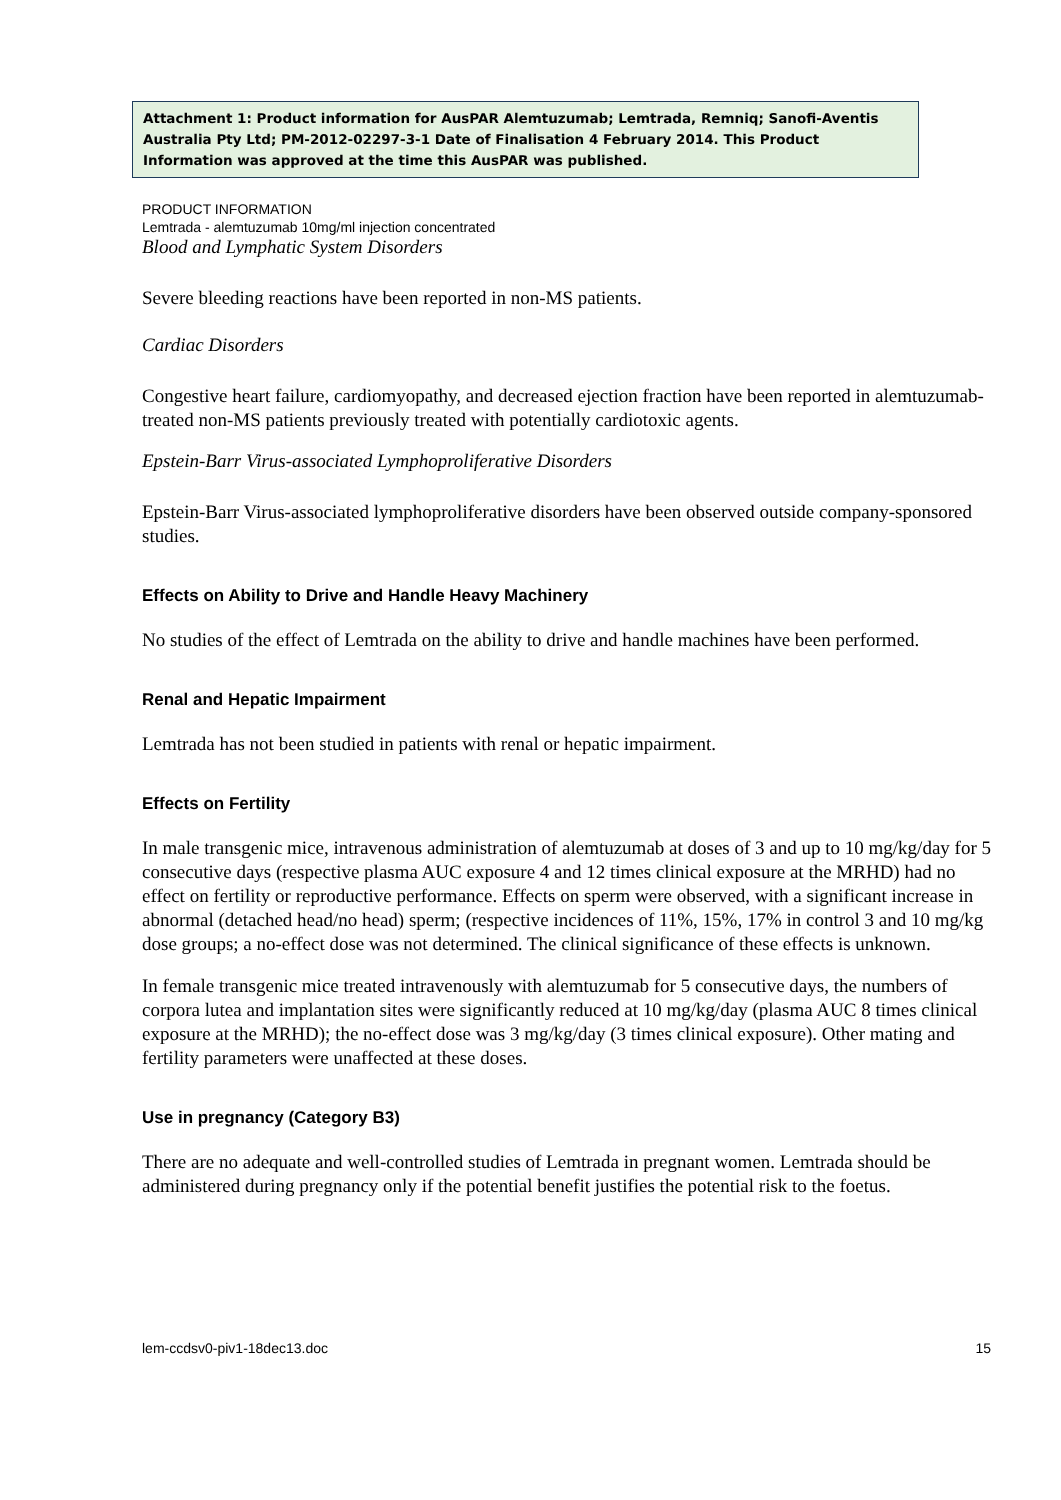Attachment 1: Product information for AusPAR Alemtuzumab; Lemtrada, Remniq; Sanofi-Aventis Australia Pty Ltd; PM-2012-02297-3-1 Date of Finalisation 4 February 2014. This Product Information was approved at the time this AusPAR was published.
PRODUCT INFORMATION
Lemtrada - alemtuzumab 10mg/ml injection concentrated
Blood and Lymphatic System Disorders
Severe bleeding reactions have been reported in non-MS patients.
Cardiac Disorders
Congestive heart failure, cardiomyopathy, and decreased ejection fraction have been reported in alemtuzumab-treated non-MS patients previously treated with potentially cardiotoxic agents.
Epstein-Barr Virus-associated Lymphoproliferative Disorders
Epstein-Barr Virus-associated lymphoproliferative disorders have been observed outside company-sponsored studies.
Effects on Ability to Drive and Handle Heavy Machinery
No studies of the effect of Lemtrada on the ability to drive and handle machines have been performed.
Renal and Hepatic Impairment
Lemtrada has not been studied in patients with renal or hepatic impairment.
Effects on Fertility
In male transgenic mice, intravenous administration of alemtuzumab at doses of 3 and up to 10 mg/kg/day for 5 consecutive days (respective plasma AUC exposure 4 and 12 times clinical exposure at the MRHD) had no effect on fertility or reproductive performance. Effects on sperm were observed, with a significant increase in abnormal (detached head/no head) sperm; (respective incidences of 11%, 15%, 17% in control 3 and 10 mg/kg dose groups; a no-effect dose was not determined. The clinical significance of these effects is unknown.
In female transgenic mice treated intravenously with alemtuzumab for 5 consecutive days, the numbers of corpora lutea and implantation sites were significantly reduced at 10 mg/kg/day (plasma AUC 8 times clinical exposure at the MRHD); the no-effect dose was 3 mg/kg/day (3 times clinical exposure). Other mating and fertility parameters were unaffected at these doses.
Use in pregnancy (Category B3)
There are no adequate and well-controlled studies of Lemtrada in pregnant women. Lemtrada should be administered during pregnancy only if the potential benefit justifies the potential risk to the foetus.
lem-ccdsv0-piv1-18dec13.doc 15